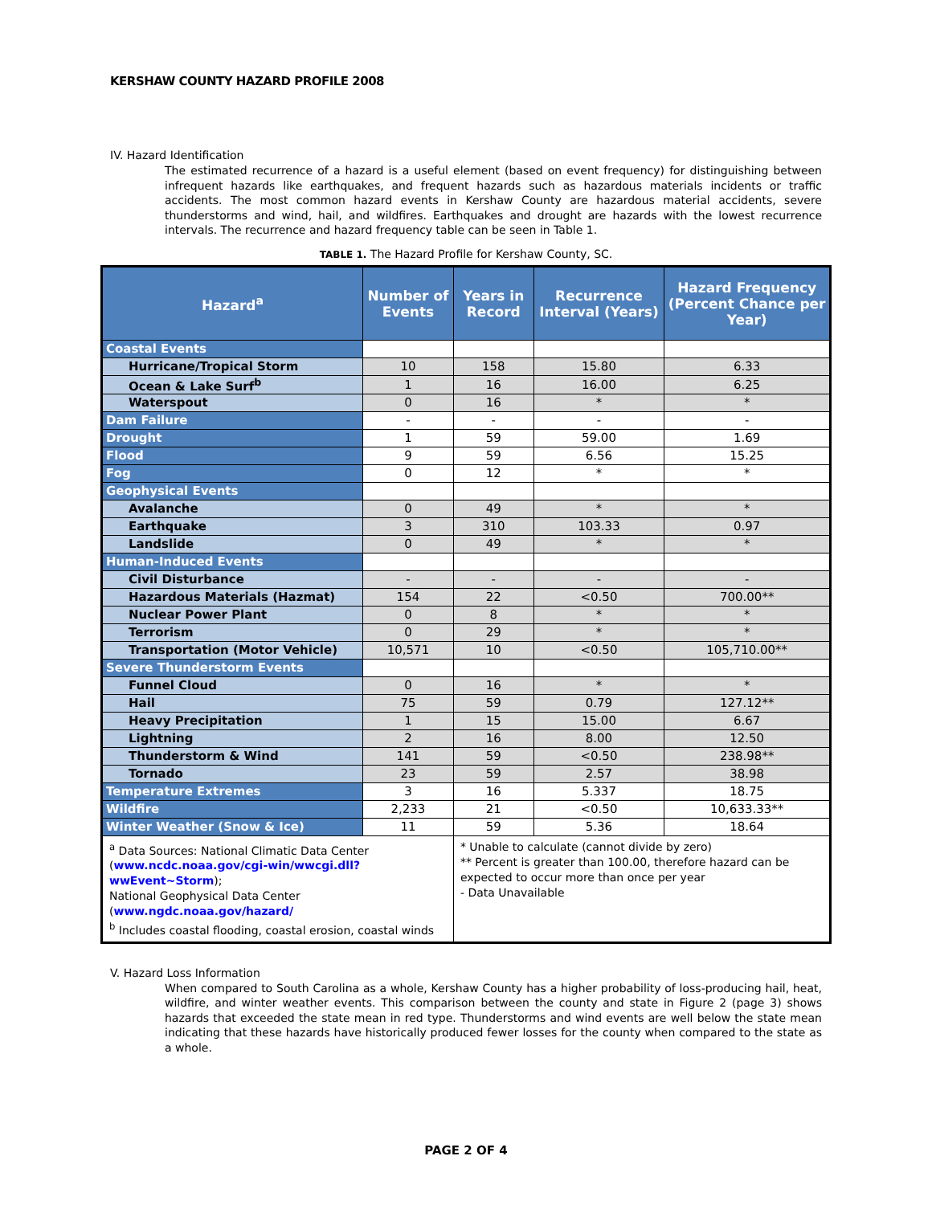KERSHAW COUNTY HAZARD PROFILE 2008
IV. Hazard Identification
The estimated recurrence of a hazard is a useful element (based on event frequency) for distinguishing between infrequent hazards like earthquakes, and frequent hazards such as hazardous materials incidents or traffic accidents. The most common hazard events in Kershaw County are hazardous material accidents, severe thunderstorms and wind, hail, and wildfires. Earthquakes and drought are hazards with the lowest recurrence intervals. The recurrence and hazard frequency table can be seen in Table 1.
TABLE 1. The Hazard Profile for Kershaw County, SC.
| Hazard<sup>a</sup> | Number of Events | Years in Record | Recurrence Interval (Years) | Hazard Frequency (Percent Chance per Year) |
| --- | --- | --- | --- | --- |
| Coastal Events | | | | |
| Hurricane/Tropical Storm | 10 | 158 | 15.80 | 6.33 |
| Ocean & Lake Surf<sup>b</sup> | 1 | 16 | 16.00 | 6.25 |
| Waterspout | 0 | 16 | * | * |
| Dam Failure | - | - | - | - |
| Drought | 1 | 59 | 59.00 | 1.69 |
| Flood | 9 | 59 | 6.56 | 15.25 |
| Fog | 0 | 12 | * | * |
| Geophysical Events | | | | |
| Avalanche | 0 | 49 | * | * |
| Earthquake | 3 | 310 | 103.33 | 0.97 |
| Landslide | 0 | 49 | * | * |
| Human-Induced Events | | | | |
| Civil Disturbance | - | - | - | - |
| Hazardous Materials (Hazmat) | 154 | 22 | <0.50 | 700.00** |
| Nuclear Power Plant | 0 | 8 | * | * |
| Terrorism | 0 | 29 | * | * |
| Transportation (Motor Vehicle) | 10,571 | 10 | <0.50 | 105,710.00** |
| Severe Thunderstorm Events | | | | |
| Funnel Cloud | 0 | 16 | * | * |
| Hail | 75 | 59 | 0.79 | 127.12** |
| Heavy Precipitation | 1 | 15 | 15.00 | 6.67 |
| Lightning | 2 | 16 | 8.00 | 12.50 |
| Thunderstorm & Wind | 141 | 59 | <0.50 | 238.98** |
| Tornado | 23 | 59 | 2.57 | 38.98 |
| Temperature Extremes | 3 | 16 | 5.337 | 18.75 |
| Wildfire | 2,233 | 21 | <0.50 | 10,633.33** |
| Winter Weather (Snow & Ice) | 11 | 59 | 5.36 | 18.64 |
| <sup>a</sup> Data Sources: National Climatic Data Center ( www.ncdc.noaa.gov/cgi-win/wwcgi.dll?wwEvent~Storm ); National Geophysical Data Center ( www.ngdc.noaa.gov/hazard/ <sup>b</sup> Includes coastal flooding, coastal erosion, coastal winds | | * Unable to calculate (cannot divide by zero) ** Percent is greater than 100.00, therefore hazard can be expected to occur more than once per year - Data Unavailable | | |
V. Hazard Loss Information
When compared to South Carolina as a whole, Kershaw County has a higher probability of loss-producing hail, heat, wildfire, and winter weather events. This comparison between the county and state in Figure 2 (page 3) shows hazards that exceeded the state mean in red type. Thunderstorms and wind events are well below the state mean indicating that these hazards have historically produced fewer losses for the county when compared to the state as a whole.
PAGE 2 OF 4